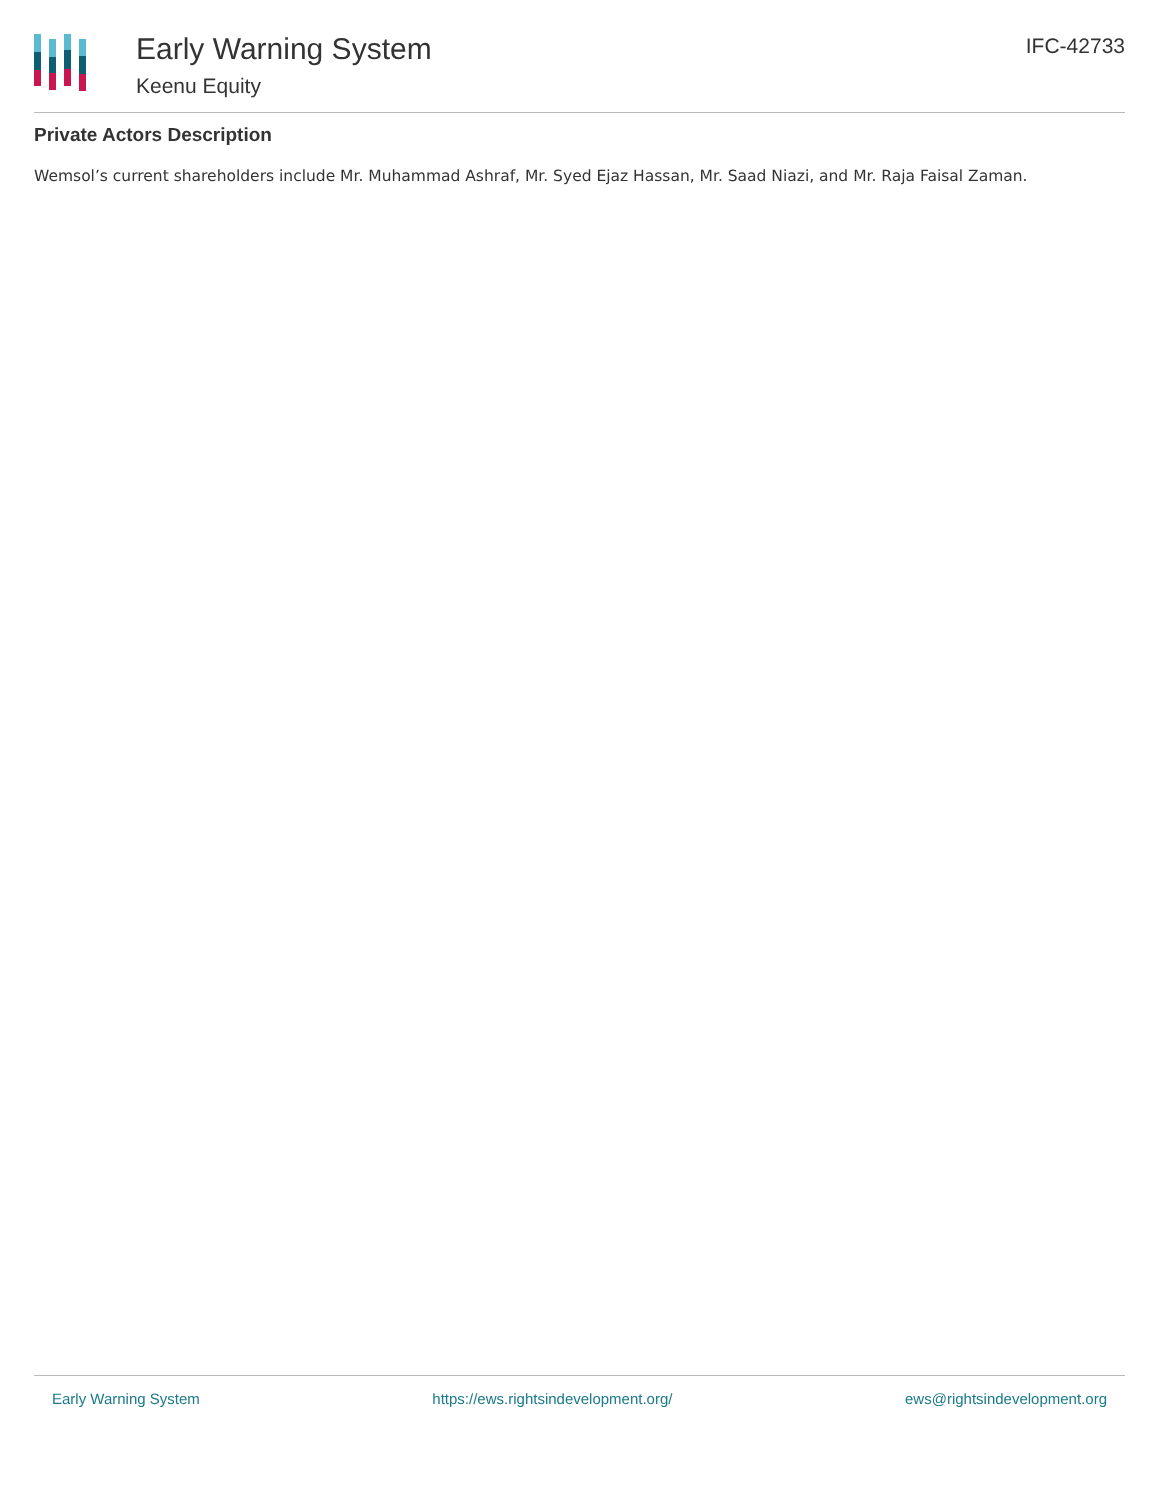Early Warning System
Keenu Equity
IFC-42733
Private Actors Description
Wemsol’s current shareholders include Mr. Muhammad Ashraf, Mr. Syed Ejaz Hassan, Mr. Saad Niazi, and Mr. Raja Faisal Zaman.
Early Warning System https://ews.rightsindevelopment.org/ ews@rightsindevelopment.org